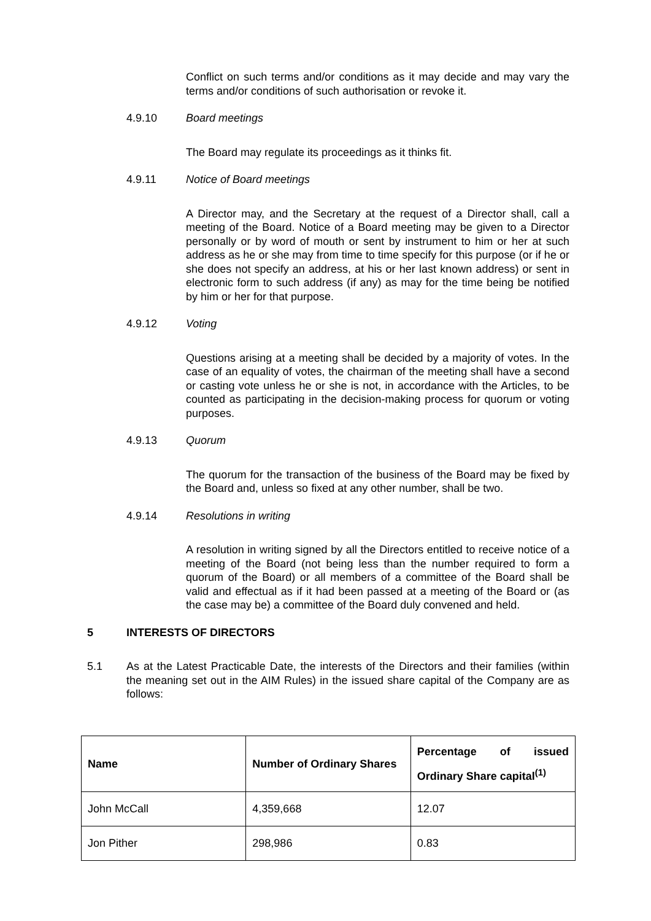Conflict on such terms and/or conditions as it may decide and may vary the terms and/or conditions of such authorisation or revoke it.
4.9.10 Board meetings
The Board may regulate its proceedings as it thinks fit.
4.9.11 Notice of Board meetings
A Director may, and the Secretary at the request of a Director shall, call a meeting of the Board. Notice of a Board meeting may be given to a Director personally or by word of mouth or sent by instrument to him or her at such address as he or she may from time to time specify for this purpose (or if he or she does not specify an address, at his or her last known address) or sent in electronic form to such address (if any) as may for the time being be notified by him or her for that purpose.
4.9.12 Voting
Questions arising at a meeting shall be decided by a majority of votes. In the case of an equality of votes, the chairman of the meeting shall have a second or casting vote unless he or she is not, in accordance with the Articles, to be counted as participating in the decision-making process for quorum or voting purposes.
4.9.13 Quorum
The quorum for the transaction of the business of the Board may be fixed by the Board and, unless so fixed at any other number, shall be two.
4.9.14 Resolutions in writing
A resolution in writing signed by all the Directors entitled to receive notice of a meeting of the Board (not being less than the number required to form a quorum of the Board) or all members of a committee of the Board shall be valid and effectual as if it had been passed at a meeting of the Board or (as the case may be) a committee of the Board duly convened and held.
5 INTERESTS OF DIRECTORS
5.1 As at the Latest Practicable Date, the interests of the Directors and their families (within the meaning set out in the AIM Rules) in the issued share capital of the Company are as follows:
| Name | Number of Ordinary Shares | Percentage of issued Ordinary Share capital<sup>(1)</sup> |
| --- | --- | --- |
| John McCall | 4,359,668 | 12.07 |
| Jon Pither | 298,986 | 0.83 |